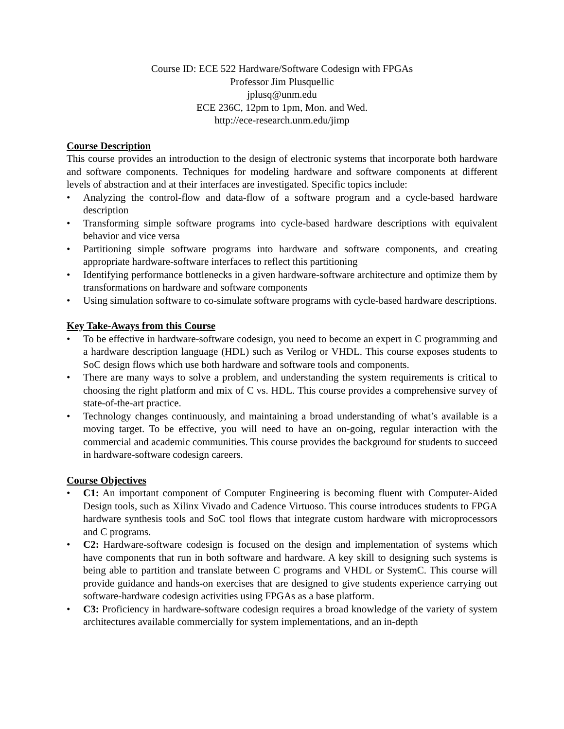Course ID: ECE 522 Hardware/Software Codesign with FPGAs
Professor Jim Plusquellic
jplusq@unm.edu
ECE 236C, 12pm to 1pm, Mon. and Wed.
http://ece-research.unm.edu/jimp
Course Description
This course provides an introduction to the design of electronic systems that incorporate both hardware and software components. Techniques for modeling hardware and software components at different levels of abstraction and at their interfaces are investigated. Specific topics include:
• Analyzing the control-flow and data-flow of a software program and a cycle-based hardware description
• Transforming simple software programs into cycle-based hardware descriptions with equivalent behavior and vice versa
• Partitioning simple software programs into hardware and software components, and creating appropriate hardware-software interfaces to reflect this partitioning
• Identifying performance bottlenecks in a given hardware-software architecture and optimize them by transformations on hardware and software components
• Using simulation software to co-simulate software programs with cycle-based hardware descriptions.
Key Take-Aways from this Course
• To be effective in hardware-software codesign, you need to become an expert in C programming and a hardware description language (HDL) such as Verilog or VHDL. This course exposes students to SoC design flows which use both hardware and software tools and components.
• There are many ways to solve a problem, and understanding the system requirements is critical to choosing the right platform and mix of C vs. HDL. This course provides a comprehensive survey of state-of-the-art practice.
• Technology changes continuously, and maintaining a broad understanding of what’s available is a moving target. To be effective, you will need to have an on-going, regular interaction with the commercial and academic communities. This course provides the background for students to succeed in hardware-software codesign careers.
Course Objectives
• C1: An important component of Computer Engineering is becoming fluent with Computer-Aided Design tools, such as Xilinx Vivado and Cadence Virtuoso. This course introduces students to FPGA hardware synthesis tools and SoC tool flows that integrate custom hardware with microprocessors and C programs.
• C2: Hardware-software codesign is focused on the design and implementation of systems which have components that run in both software and hardware. A key skill to designing such systems is being able to partition and translate between C programs and VHDL or SystemC. This course will provide guidance and hands-on exercises that are designed to give students experience carrying out software-hardware codesign activities using FPGAs as a base platform.
• C3: Proficiency in hardware-software codesign requires a broad knowledge of the variety of system architectures available commercially for system implementations, and an in-depth